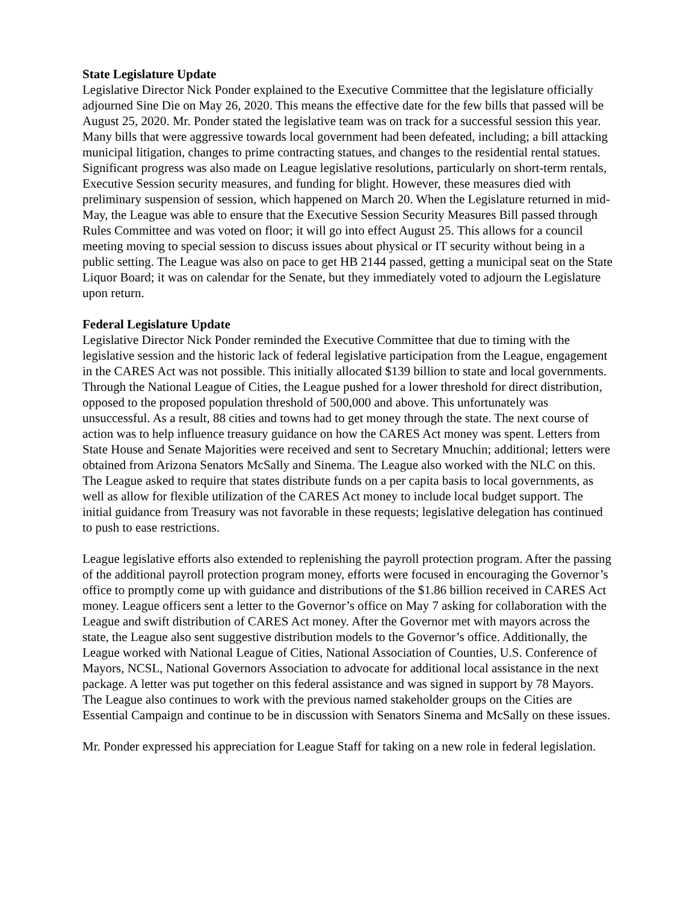State Legislature Update
Legislative Director Nick Ponder explained to the Executive Committee that the legislature officially adjourned Sine Die on May 26, 2020. This means the effective date for the few bills that passed will be August 25, 2020. Mr. Ponder stated the legislative team was on track for a successful session this year. Many bills that were aggressive towards local government had been defeated, including; a bill attacking municipal litigation, changes to prime contracting statues, and changes to the residential rental statues. Significant progress was also made on League legislative resolutions, particularly on short-term rentals, Executive Session security measures, and funding for blight. However, these measures died with preliminary suspension of session, which happened on March 20. When the Legislature returned in mid-May, the League was able to ensure that the Executive Session Security Measures Bill passed through Rules Committee and was voted on floor; it will go into effect August 25. This allows for a council meeting moving to special session to discuss issues about physical or IT security without being in a public setting. The League was also on pace to get HB 2144 passed, getting a municipal seat on the State Liquor Board; it was on calendar for the Senate, but they immediately voted to adjourn the Legislature upon return.
Federal Legislature Update
Legislative Director Nick Ponder reminded the Executive Committee that due to timing with the legislative session and the historic lack of federal legislative participation from the League, engagement in the CARES Act was not possible. This initially allocated $139 billion to state and local governments. Through the National League of Cities, the League pushed for a lower threshold for direct distribution, opposed to the proposed population threshold of 500,000 and above. This unfortunately was unsuccessful. As a result, 88 cities and towns had to get money through the state. The next course of action was to help influence treasury guidance on how the CARES Act money was spent. Letters from State House and Senate Majorities were received and sent to Secretary Mnuchin; additional; letters were obtained from Arizona Senators McSally and Sinema. The League also worked with the NLC on this. The League asked to require that states distribute funds on a per capita basis to local governments, as well as allow for flexible utilization of the CARES Act money to include local budget support. The initial guidance from Treasury was not favorable in these requests; legislative delegation has continued to push to ease restrictions.
League legislative efforts also extended to replenishing the payroll protection program. After the passing of the additional payroll protection program money, efforts were focused in encouraging the Governor’s office to promptly come up with guidance and distributions of the $1.86 billion received in CARES Act money. League officers sent a letter to the Governor’s office on May 7 asking for collaboration with the League and swift distribution of CARES Act money. After the Governor met with mayors across the state, the League also sent suggestive distribution models to the Governor’s office. Additionally, the League worked with National League of Cities, National Association of Counties, U.S. Conference of Mayors, NCSL, National Governors Association to advocate for additional local assistance in the next package. A letter was put together on this federal assistance and was signed in support by 78 Mayors. The League also continues to work with the previous named stakeholder groups on the Cities are Essential Campaign and continue to be in discussion with Senators Sinema and McSally on these issues.
Mr. Ponder expressed his appreciation for League Staff for taking on a new role in federal legislation.